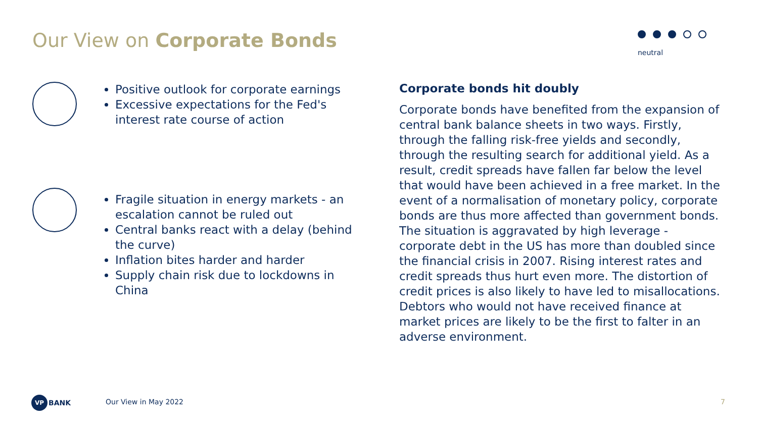Our View on Corporate Bonds neutral
Positive outlook for corporate earnings
Excessive expectations for the Fed's interest rate course of action
Fragile situation in energy markets - an escalation cannot be ruled out
Central banks react with a delay (behind the curve)
Inflation bites harder and harder
Supply chain risk due to lockdowns in China
Corporate bonds hit doubly
Corporate bonds have benefited from the expansion of central bank balance sheets in two ways. Firstly, through the falling risk-free yields and secondly, through the resulting search for additional yield. As a result, credit spreads have fallen far below the level that would have been achieved in a free market. In the event of a normalisation of monetary policy, corporate bonds are thus more affected than government bonds. The situation is aggravated by high leverage - corporate debt in the US has more than doubled since the financial crisis in 2007. Rising interest rates and credit spreads thus hurt even more. The distortion of credit prices is also likely to have led to misallocations. Debtors who would not have received finance at market prices are likely to be the first to falter in an adverse environment.
VP BANK Our View in May 2022 7